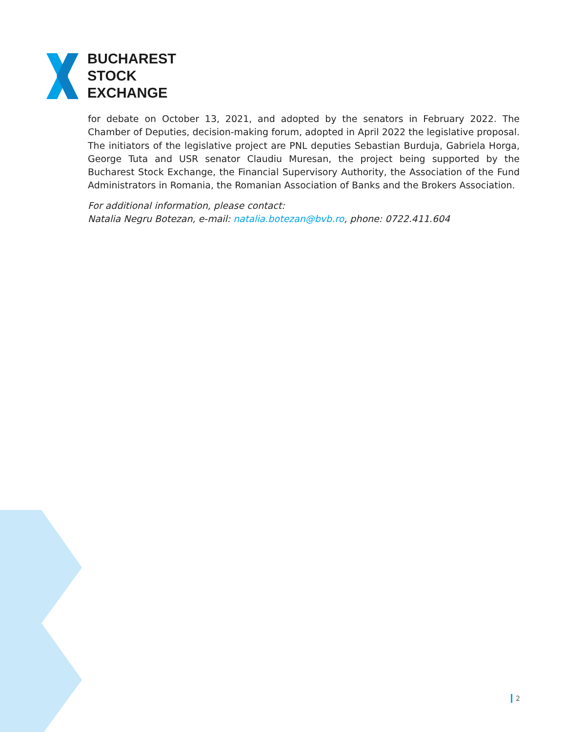BUCHAREST
STOCK
EXCHANGE
for debate on October 13, 2021, and adopted by the senators in February 2022. The Chamber of Deputies, decision-making forum, adopted in April 2022 the legislative proposal. The initiators of the legislative project are PNL deputies Sebastian Burduja, Gabriela Horga, George Tuta and USR senator Claudiu Muresan, the project being supported by the Bucharest Stock Exchange, the Financial Supervisory Authority, the Association of the Fund Administrators in Romania, the Romanian Association of Banks and the Brokers Association.
For additional information, please contact:
Natalia Negru Botezan, e-mail: natalia.botezan@bvb.ro, phone: 0722.411.604
2